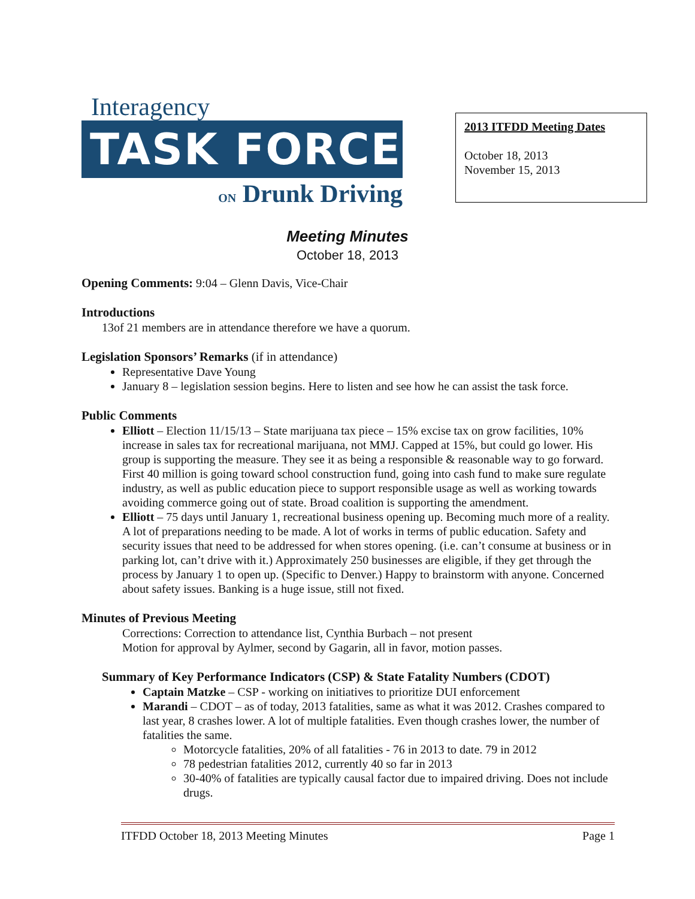Interagency
TASK FORCE
ON Drunk Driving
2013 ITFDD Meeting Dates
October 18, 2013
November 15, 2013
Meeting Minutes
October 18, 2013
Opening Comments: 9:04 – Glenn Davis, Vice-Chair
Introductions
13of 21 members are in attendance therefore we have a quorum.
Legislation Sponsors’ Remarks (if in attendance)
Representative Dave Young
January 8 – legislation session begins. Here to listen and see how he can assist the task force.
Public Comments
Elliott – Election 11/15/13 – State marijuana tax piece – 15% excise tax on grow facilities, 10% increase in sales tax for recreational marijuana, not MMJ. Capped at 15%, but could go lower. His group is supporting the measure. They see it as being a responsible & reasonable way to go forward. First 40 million is going toward school construction fund, going into cash fund to make sure regulate industry, as well as public education piece to support responsible usage as well as working towards avoiding commerce going out of state. Broad coalition is supporting the amendment.
Elliott – 75 days until January 1, recreational business opening up. Becoming much more of a reality. A lot of preparations needing to be made. A lot of works in terms of public education. Safety and security issues that need to be addressed for when stores opening. (i.e. can’t consume at business or in parking lot, can’t drive with it.) Approximately 250 businesses are eligible, if they get through the process by January 1 to open up. (Specific to Denver.) Happy to brainstorm with anyone. Concerned about safety issues. Banking is a huge issue, still not fixed.
Minutes of Previous Meeting
Corrections: Correction to attendance list, Cynthia Burbach – not present
Motion for approval by Aylmer, second by Gagarin, all in favor, motion passes.
Summary of Key Performance Indicators (CSP) & State Fatality Numbers (CDOT)
Captain Matzke – CSP - working on initiatives to prioritize DUI enforcement
Marandi – CDOT – as of today, 2013 fatalities, same as what it was 2012. Crashes compared to last year, 8 crashes lower. A lot of multiple fatalities. Even though crashes lower, the number of fatalities the same.
Motorcycle fatalities, 20% of all fatalities - 76 in 2013 to date. 79 in 2012
78 pedestrian fatalities 2012, currently 40 so far in 2013
30-40% of fatalities are typically causal factor due to impaired driving. Does not include drugs.
ITFDD October 18, 2013 Meeting Minutes Page 1